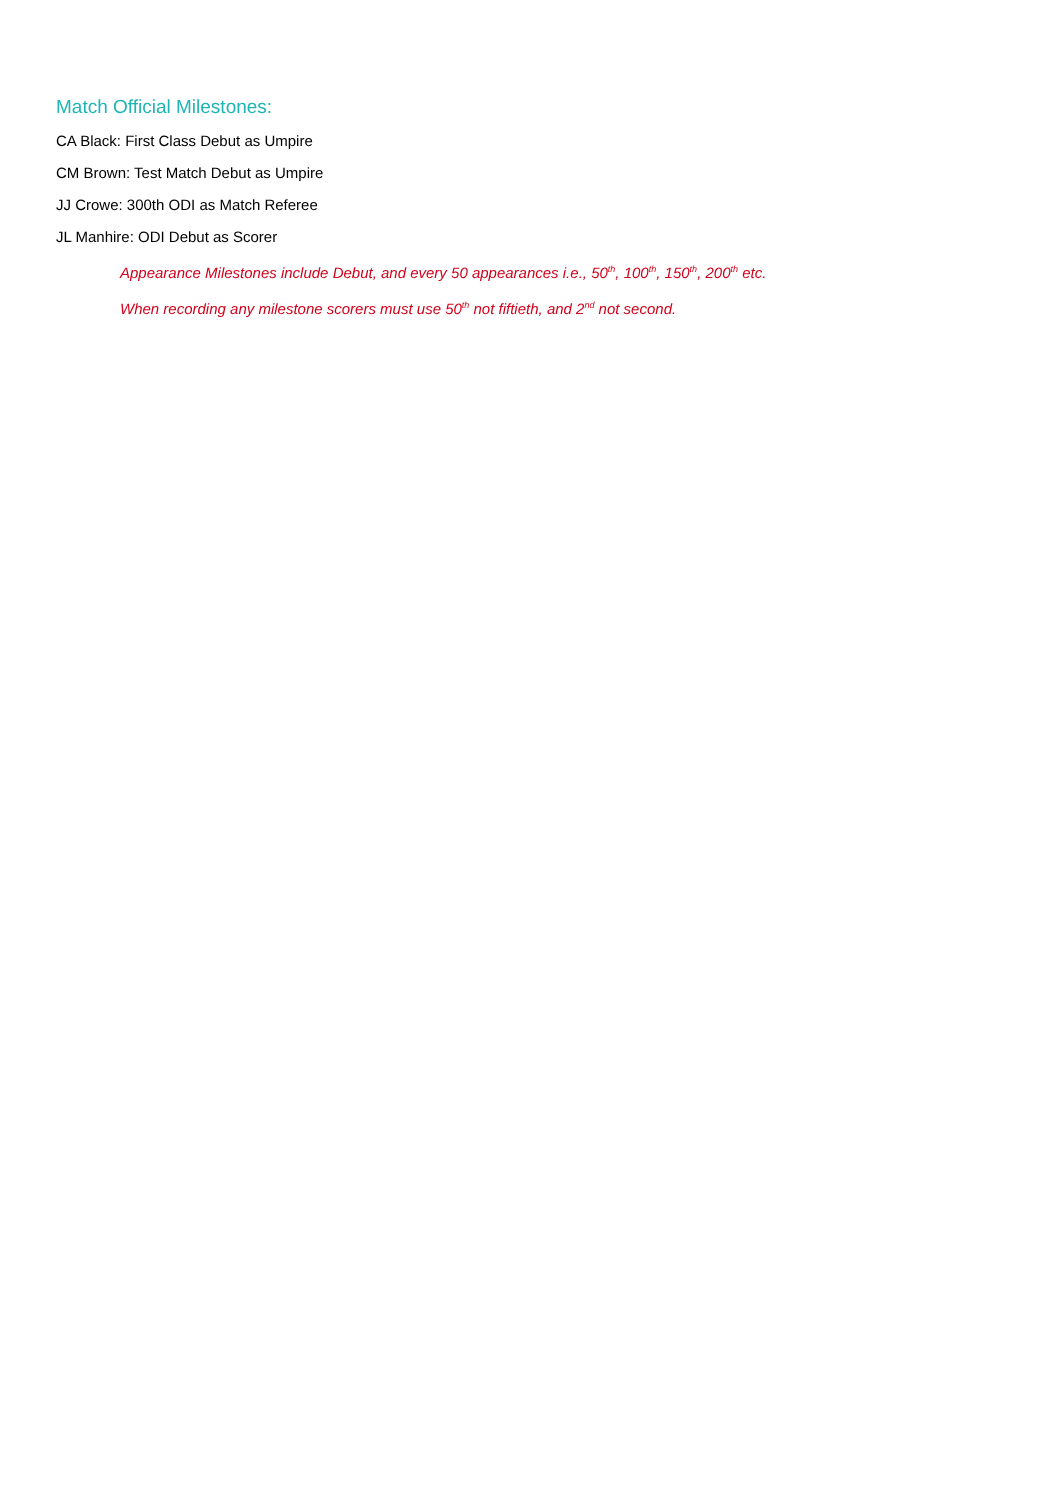Match Official Milestones:
CA Black: First Class Debut as Umpire
CM Brown: Test Match Debut as Umpire
JJ Crowe: 300th ODI as Match Referee
JL Manhire: ODI Debut as Scorer
Appearance Milestones include Debut, and every 50 appearances i.e., 50<sup>th</sup>, 100<sup>th</sup>, 150<sup>th</sup>, 200<sup>th</sup> etc.
When recording any milestone scorers must use 50<sup>th</sup> not fiftieth, and 2<sup>nd</sup> not second.